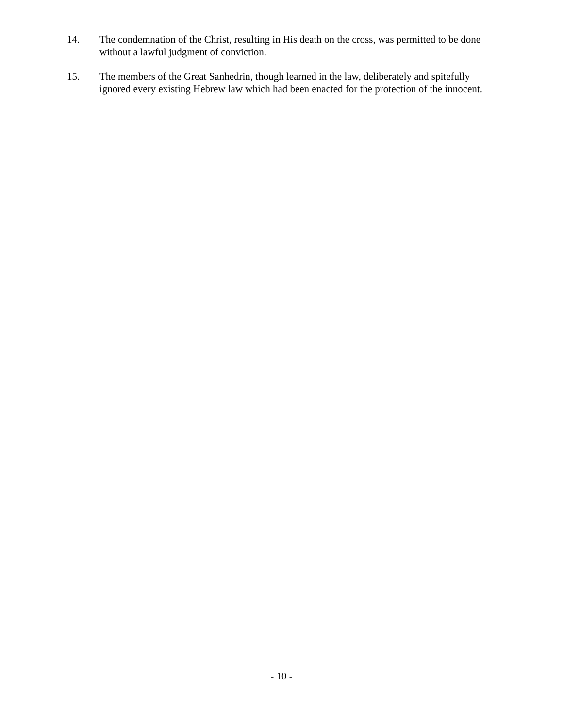14. The condemnation of the Christ, resulting in His death on the cross, was permitted to be done without a lawful judgment of conviction.
15. The members of the Great Sanhedrin, though learned in the law, deliberately and spitefully ignored every existing Hebrew law which had been enacted for the protection of the innocent.
- 10 -